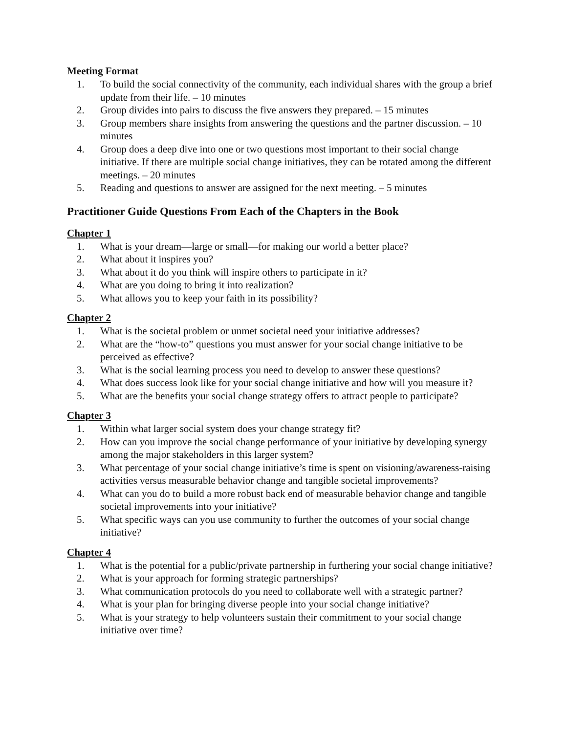Meeting Format
1. To build the social connectivity of the community, each individual shares with the group a brief update from their life. – 10 minutes
2. Group divides into pairs to discuss the five answers they prepared. – 15 minutes
3. Group members share insights from answering the questions and the partner discussion. – 10 minutes
4. Group does a deep dive into one or two questions most important to their social change initiative. If there are multiple social change initiatives, they can be rotated among the different meetings. – 20 minutes
5. Reading and questions to answer are assigned for the next meeting. – 5 minutes
Practitioner Guide Questions From Each of the Chapters in the Book
Chapter 1
1. What is your dream—large or small—for making our world a better place?
2. What about it inspires you?
3. What about it do you think will inspire others to participate in it?
4. What are you doing to bring it into realization?
5. What allows you to keep your faith in its possibility?
Chapter 2
1. What is the societal problem or unmet societal need your initiative addresses?
2. What are the “how-to” questions you must answer for your social change initiative to be perceived as effective?
3. What is the social learning process you need to develop to answer these questions?
4. What does success look like for your social change initiative and how will you measure it?
5. What are the benefits your social change strategy offers to attract people to participate?
Chapter 3
1. Within what larger social system does your change strategy fit?
2. How can you improve the social change performance of your initiative by developing synergy among the major stakeholders in this larger system?
3. What percentage of your social change initiative’s time is spent on visioning/awareness-raising activities versus measurable behavior change and tangible societal improvements?
4. What can you do to build a more robust back end of measurable behavior change and tangible societal improvements into your initiative?
5. What specific ways can you use community to further the outcomes of your social change initiative?
Chapter 4
1. What is the potential for a public/private partnership in furthering your social change initiative?
2. What is your approach for forming strategic partnerships?
3. What communication protocols do you need to collaborate well with a strategic partner?
4. What is your plan for bringing diverse people into your social change initiative?
5. What is your strategy to help volunteers sustain their commitment to your social change initiative over time?